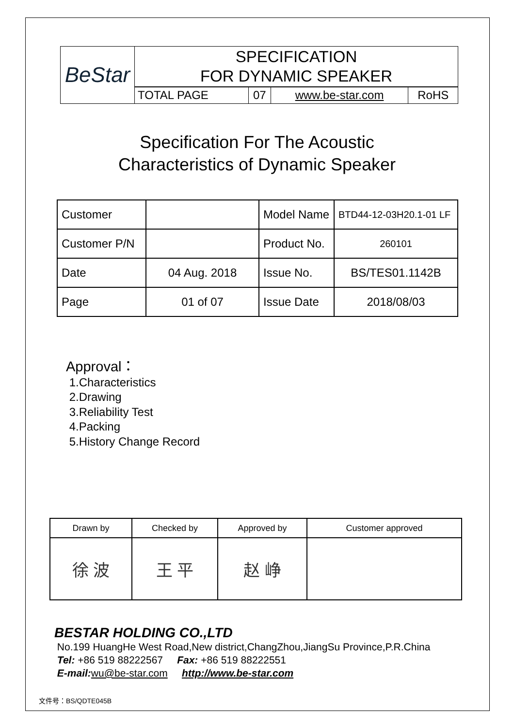| BeStar | SPECIFICATION FOR DYNAMIC SPEAKER | | | |
| | TOTAL PAGE | 07 | www.be-star.com | RoHS |
Specification For The Acoustic
Characteristics of Dynamic Speaker
| Customer | | Model Name | BTD44-12-03H20.1-01 LF |
| Customer P/N | | Product No. | 260101 |
| Date | 04 Aug. 2018 | Issue No. | BS/TES01.1142B |
| Page | 01 of 07 | Issue Date | 2018/08/03 |
Approval：
1.Characteristics
2.Drawing
3.Reliability Test
4.Packing
5.History Change Record
| Drawn by | Checked by | Approved by | Customer approved |
| 徐 波 | 王 平 | 赵 峥 | |
BESTAR HOLDING CO.,LTD
No.199 HuangHe West Road,New district,ChangZhou,JiangSu Province,P.R.China
Tel: +86 519 88222567 Fax: +86 519 88222551
E-mail: wu@be-star.com http://www.be-star.com
文件号：BS/QDTE045B